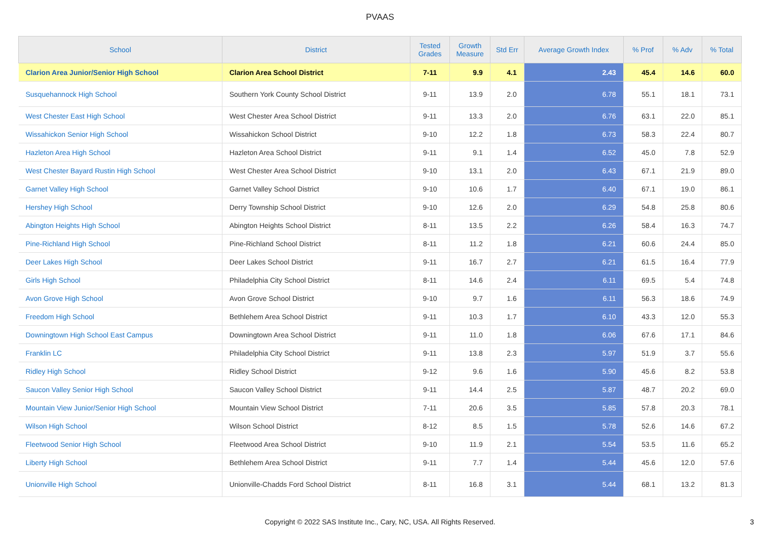PVAAS
| School | District | Tested Grades | Growth Measure | Std Err | Average Growth Index | % Prof | % Adv | % Total |
| --- | --- | --- | --- | --- | --- | --- | --- | --- |
| Clarion Area Junior/Senior High School | Clarion Area School District | 7-11 | 9.9 | 4.1 | 2.43 | 45.4 | 14.6 | 60.0 |
| Susquehannock High School | Southern York County School District | 9-11 | 13.9 | 2.0 | 6.78 | 55.1 | 18.1 | 73.1 |
| West Chester East High School | West Chester Area School District | 9-11 | 13.3 | 2.0 | 6.76 | 63.1 | 22.0 | 85.1 |
| Wissahickon Senior High School | Wissahickon School District | 9-10 | 12.2 | 1.8 | 6.73 | 58.3 | 22.4 | 80.7 |
| Hazleton Area High School | Hazleton Area School District | 9-11 | 9.1 | 1.4 | 6.52 | 45.0 | 7.8 | 52.9 |
| West Chester Bayard Rustin High School | West Chester Area School District | 9-10 | 13.1 | 2.0 | 6.43 | 67.1 | 21.9 | 89.0 |
| Garnet Valley High School | Garnet Valley School District | 9-10 | 10.6 | 1.7 | 6.40 | 67.1 | 19.0 | 86.1 |
| Hershey High School | Derry Township School District | 9-10 | 12.6 | 2.0 | 6.29 | 54.8 | 25.8 | 80.6 |
| Abington Heights High School | Abington Heights School District | 8-11 | 13.5 | 2.2 | 6.26 | 58.4 | 16.3 | 74.7 |
| Pine-Richland High School | Pine-Richland School District | 8-11 | 11.2 | 1.8 | 6.21 | 60.6 | 24.4 | 85.0 |
| Deer Lakes High School | Deer Lakes School District | 9-11 | 16.7 | 2.7 | 6.21 | 61.5 | 16.4 | 77.9 |
| Girls High School | Philadelphia City School District | 8-11 | 14.6 | 2.4 | 6.11 | 69.5 | 5.4 | 74.8 |
| Avon Grove High School | Avon Grove School District | 9-10 | 9.7 | 1.6 | 6.11 | 56.3 | 18.6 | 74.9 |
| Freedom High School | Bethlehem Area School District | 9-11 | 10.3 | 1.7 | 6.10 | 43.3 | 12.0 | 55.3 |
| Downingtown High School East Campus | Downingtown Area School District | 9-11 | 11.0 | 1.8 | 6.06 | 67.6 | 17.1 | 84.6 |
| Franklin LC | Philadelphia City School District | 9-11 | 13.8 | 2.3 | 5.97 | 51.9 | 3.7 | 55.6 |
| Ridley High School | Ridley School District | 9-12 | 9.6 | 1.6 | 5.90 | 45.6 | 8.2 | 53.8 |
| Saucon Valley Senior High School | Saucon Valley School District | 9-11 | 14.4 | 2.5 | 5.87 | 48.7 | 20.2 | 69.0 |
| Mountain View Junior/Senior High School | Mountain View School District | 7-11 | 20.6 | 3.5 | 5.85 | 57.8 | 20.3 | 78.1 |
| Wilson High School | Wilson School District | 8-12 | 8.5 | 1.5 | 5.78 | 52.6 | 14.6 | 67.2 |
| Fleetwood Senior High School | Fleetwood Area School District | 9-10 | 11.9 | 2.1 | 5.54 | 53.5 | 11.6 | 65.2 |
| Liberty High School | Bethlehem Area School District | 9-11 | 7.7 | 1.4 | 5.44 | 45.6 | 12.0 | 57.6 |
| Unionville High School | Unionville-Chadds Ford School District | 8-11 | 16.8 | 3.1 | 5.44 | 68.1 | 13.2 | 81.3 |
Copyright © 2022 SAS Institute Inc., Cary, NC, USA. All Rights Reserved.
3